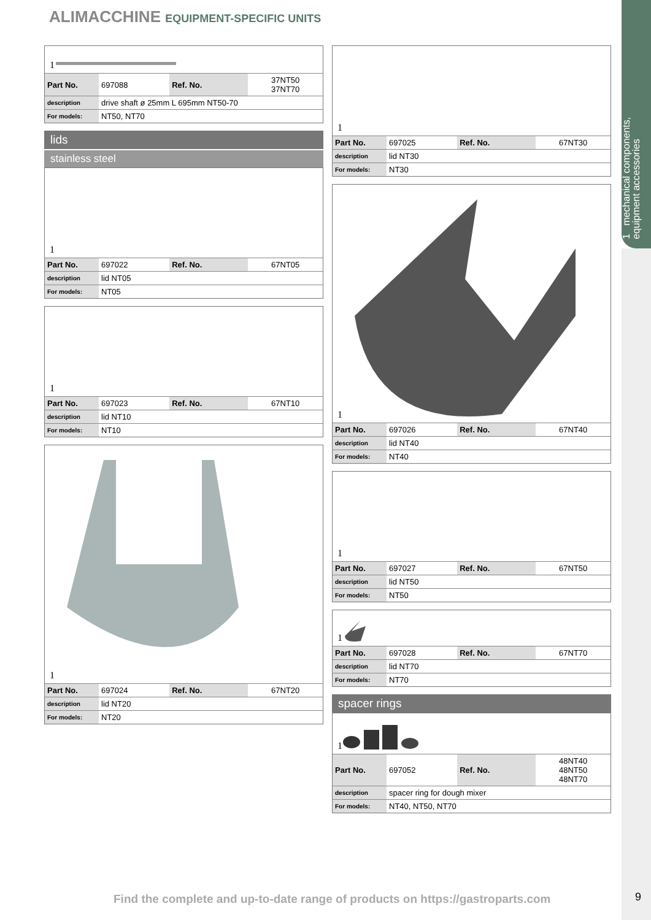ALIMACCHINE EQUIPMENT-SPECIFIC UNITS
1 mechanical components, equipment accessories
1
| Part No. | 697088 | Ref. No. | 37NT50 37NT70 |
| description | drive shaft ø 25mm L 695mm NT50-70 | | |
| For models: | NT50, NT70 | | |
lids
stainless steel
1
| Part No. | 697022 | Ref. No. | 67NT05 |
| description | lid NT05 | | |
| For models: | NT05 | | |
1
| Part No. | 697023 | Ref. No. | 67NT10 |
| description | lid NT10 | | |
| For models: | NT10 | | |
1
| Part No. | 697024 | Ref. No. | 67NT20 |
| description | lid NT20 | | |
| For models: | NT20 | | |
1
| Part No. | 697025 | Ref. No. | 67NT30 |
| description | lid NT30 | | |
| For models: | NT30 | | |
1
| Part No. | 697026 | Ref. No. | 67NT40 |
| description | lid NT40 | | |
| For models: | NT40 | | |
1
| Part No. | 697027 | Ref. No. | 67NT50 |
| description | lid NT50 | | |
| For models: | NT50 | | |
1
| Part No. | 697028 | Ref. No. | 67NT70 |
| description | lid NT70 | | |
| For models: | NT70 | | |
spacer rings
1
| Part No. | 697052 | Ref. No. | 48NT40 48NT50 48NT70 |
| description | spacer ring for dough mixer | | |
| For models: | NT40, NT50, NT70 | | |
Find the complete and up-to-date range of products on https://gastroparts.com
9